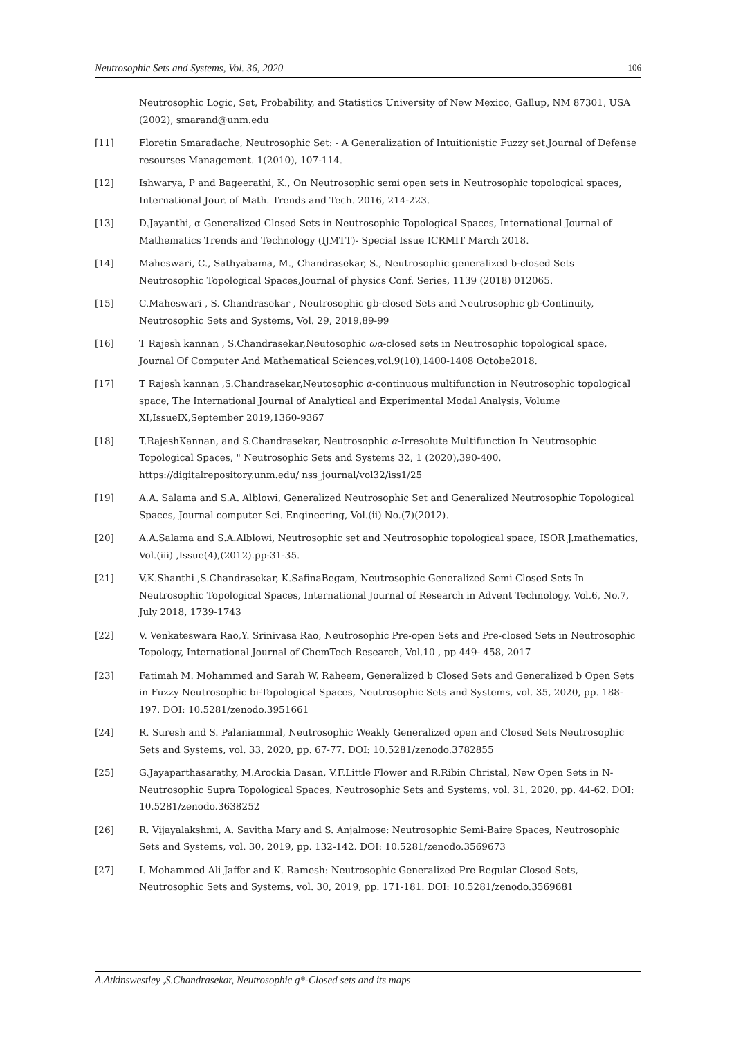Neutrosophic Sets and Systems, Vol. 36, 2020 106
Neutrosophic Logic, Set, Probability, and Statistics University of New Mexico, Gallup, NM 87301, USA (2002), smarand@unm.edu
[11] Floretin Smaradache, Neutrosophic Set: - A Generalization of Intuitionistic Fuzzy set,Journal of Defense resourses Management. 1(2010), 107-114.
[12] Ishwarya, P and Bageerathi, K., On Neutrosophic semi open sets in Neutrosophic topological spaces, International Jour. of Math. Trends and Tech. 2016, 214-223.
[13] D.Jayanthi, α Generalized Closed Sets in Neutrosophic Topological Spaces, International Journal of Mathematics Trends and Technology (IJMTT)- Special Issue ICRMIT March 2018.
[14] Maheswari, C., Sathyabama, M., Chandrasekar, S., Neutrosophic generalized b-closed Sets Neutrosophic Topological Spaces,Journal of physics Conf. Series, 1139 (2018) 012065.
[15] C.Maheswari , S. Chandrasekar , Neutrosophic gb-closed Sets and Neutrosophic gb-Continuity, Neutrosophic Sets and Systems, Vol. 29, 2019,89-99
[16] T Rajesh kannan , S.Chandrasekar,Neutosophic ωα-closed sets in Neutrosophic topological space, Journal Of Computer And Mathematical Sciences,vol.9(10),1400-1408 Octobe2018.
[17] T Rajesh kannan ,S.Chandrasekar,Neutosophic α-continuous multifunction in Neutrosophic topological space, The International Journal of Analytical and Experimental Modal Analysis, Volume XI,IssueIX,September 2019,1360-9367
[18] T.RajeshKannan, and S.Chandrasekar, Neutrosophic α-Irresolute Multifunction In Neutrosophic Topological Spaces, " Neutrosophic Sets and Systems 32, 1 (2020),390-400. https://digitalrepository.unm.edu/ nss_journal/vol32/iss1/25
[19] A.A. Salama and S.A. Alblowi, Generalized Neutrosophic Set and Generalized Neutrosophic Topological Spaces, Journal computer Sci. Engineering, Vol.(ii) No.(7)(2012).
[20] A.A.Salama and S.A.Alblowi, Neutrosophic set and Neutrosophic topological space, ISOR J.mathematics, Vol.(iii) ,Issue(4),(2012).pp-31-35.
[21] V.K.Shanthi ,S.Chandrasekar, K.SafinaBegam, Neutrosophic Generalized Semi Closed Sets In Neutrosophic Topological Spaces, International Journal of Research in Advent Technology, Vol.6, No.7, July 2018, 1739-1743
[22] V. Venkateswara Rao,Y. Srinivasa Rao, Neutrosophic Pre-open Sets and Pre-closed Sets in Neutrosophic Topology, International Journal of ChemTech Research, Vol.10 , pp 449- 458, 2017
[23] Fatimah M. Mohammed and Sarah W. Raheem, Generalized b Closed Sets and Generalized b Open Sets in Fuzzy Neutrosophic bi-Topological Spaces, Neutrosophic Sets and Systems, vol. 35, 2020, pp. 188-197. DOI: 10.5281/zenodo.3951661
[24] R. Suresh and S. Palaniammal, Neutrosophic Weakly Generalized open and Closed Sets Neutrosophic Sets and Systems, vol. 33, 2020, pp. 67-77. DOI: 10.5281/zenodo.3782855
[25] G.Jayaparthasarathy, M.Arockia Dasan, V.F.Little Flower and R.Ribin Christal, New Open Sets in N-Neutrosophic Supra Topological Spaces, Neutrosophic Sets and Systems, vol. 31, 2020, pp. 44-62. DOI: 10.5281/zenodo.3638252
[26] R. Vijayalakshmi, A. Savitha Mary and S. Anjalmose: Neutrosophic Semi-Baire Spaces, Neutrosophic Sets and Systems, vol. 30, 2019, pp. 132-142. DOI: 10.5281/zenodo.3569673
[27] I. Mohammed Ali Jaffer and K. Ramesh: Neutrosophic Generalized Pre Regular Closed Sets, Neutrosophic Sets and Systems, vol. 30, 2019, pp. 171-181. DOI: 10.5281/zenodo.3569681
A.Atkinswestley ,S.Chandrasekar, Neutrosophic g*-Closed sets and its maps